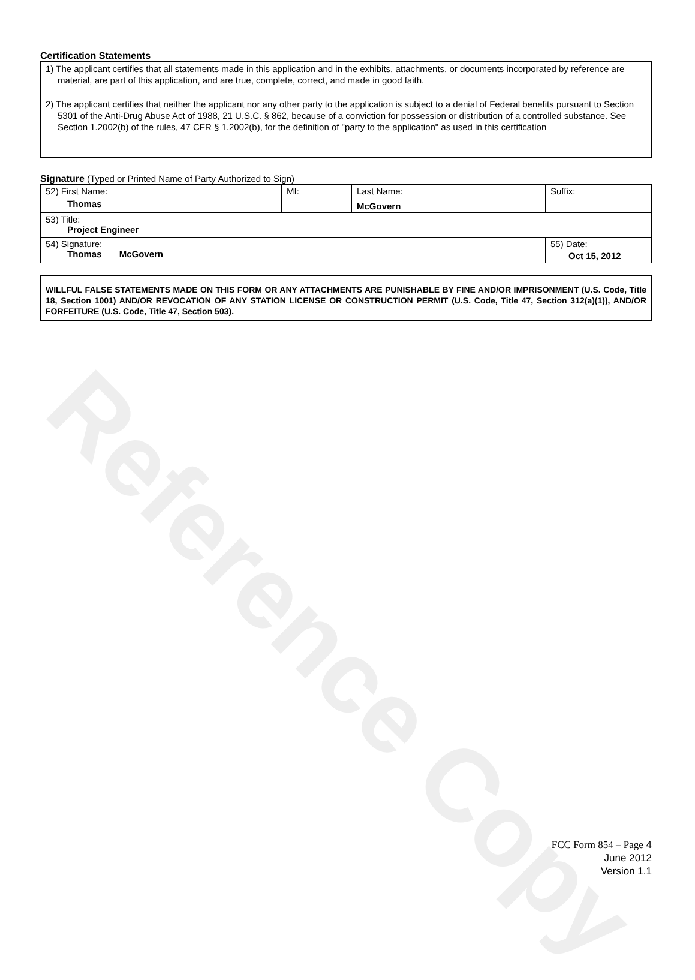Reference Copy
Certification Statements
| 1) The applicant certifies that all statements made in this application and in the exhibits, attachments, or documents incorporated by reference are material, are part of this application, and are true, complete, correct, and made in good faith. |
| 2) The applicant certifies that neither the applicant nor any other party to the application is subject to a denial of Federal benefits pursuant to Section 5301 of the Anti-Drug Abuse Act of 1988, 21 U.S.C. § 862, because of a conviction for possession or distribution of a controlled substance. See Section 1.2002(b) of the rules, 47 CFR § 1.2002(b), for the definition of "party to the application" as used in this certification |
Signature (Typed or Printed Name of Party Authorized to Sign)
| 52) First Name: Thomas | MI: | Last Name: McGovern | Suffix: |
| 53) Title: Project Engineer | | | |
| 54) Signature: Thomas McGovern | | | 55) Date: Oct 15, 2012 |
WILLFUL FALSE STATEMENTS MADE ON THIS FORM OR ANY ATTACHMENTS ARE PUNISHABLE BY FINE AND/OR IMPRISONMENT (U.S. Code, Title 18, Section 1001) AND/OR REVOCATION OF ANY STATION LICENSE OR CONSTRUCTION PERMIT (U.S. Code, Title 47, Section 312(a)(1)), AND/OR FORFEITURE (U.S. Code, Title 47, Section 503).
FCC Form 854 – Page 4
June 2012
Version 1.1